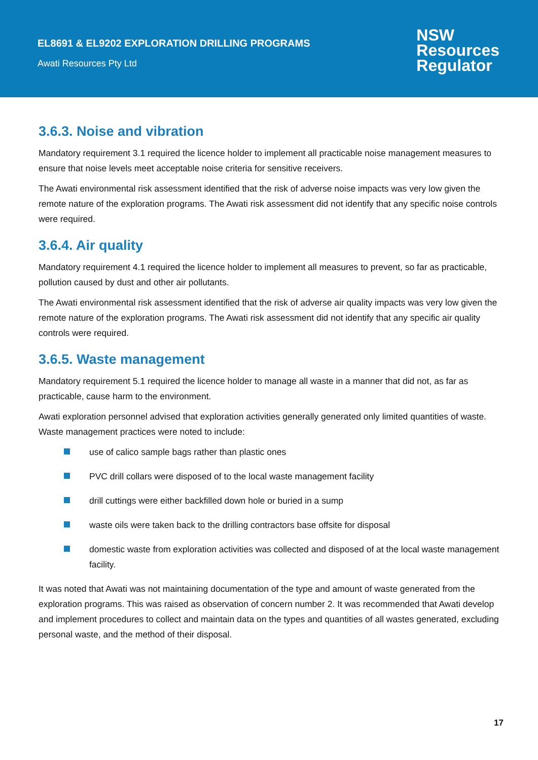EL8691 & EL9202 EXPLORATION DRILLING PROGRAMS
Awati Resources Pty Ltd
NSW
Resources
Regulator
3.6.3. Noise and vibration
Mandatory requirement 3.1 required the licence holder to implement all practicable noise management measures to ensure that noise levels meet acceptable noise criteria for sensitive receivers.
The Awati environmental risk assessment identified that the risk of adverse noise impacts was very low given the remote nature of the exploration programs. The Awati risk assessment did not identify that any specific noise controls were required.
3.6.4. Air quality
Mandatory requirement 4.1 required the licence holder to implement all measures to prevent, so far as practicable, pollution caused by dust and other air pollutants.
The Awati environmental risk assessment identified that the risk of adverse air quality impacts was very low given the remote nature of the exploration programs. The Awati risk assessment did not identify that any specific air quality controls were required.
3.6.5. Waste management
Mandatory requirement 5.1 required the licence holder to manage all waste in a manner that did not, as far as practicable, cause harm to the environment.
Awati exploration personnel advised that exploration activities generally generated only limited quantities of waste. Waste management practices were noted to include:
use of calico sample bags rather than plastic ones
PVC drill collars were disposed of to the local waste management facility
drill cuttings were either backfilled down hole or buried in a sump
waste oils were taken back to the drilling contractors base offsite for disposal
domestic waste from exploration activities was collected and disposed of at the local waste management facility.
It was noted that Awati was not maintaining documentation of the type and amount of waste generated from the exploration programs. This was raised as observation of concern number 2. It was recommended that Awati develop and implement procedures to collect and maintain data on the types and quantities of all wastes generated, excluding personal waste, and the method of their disposal.
17